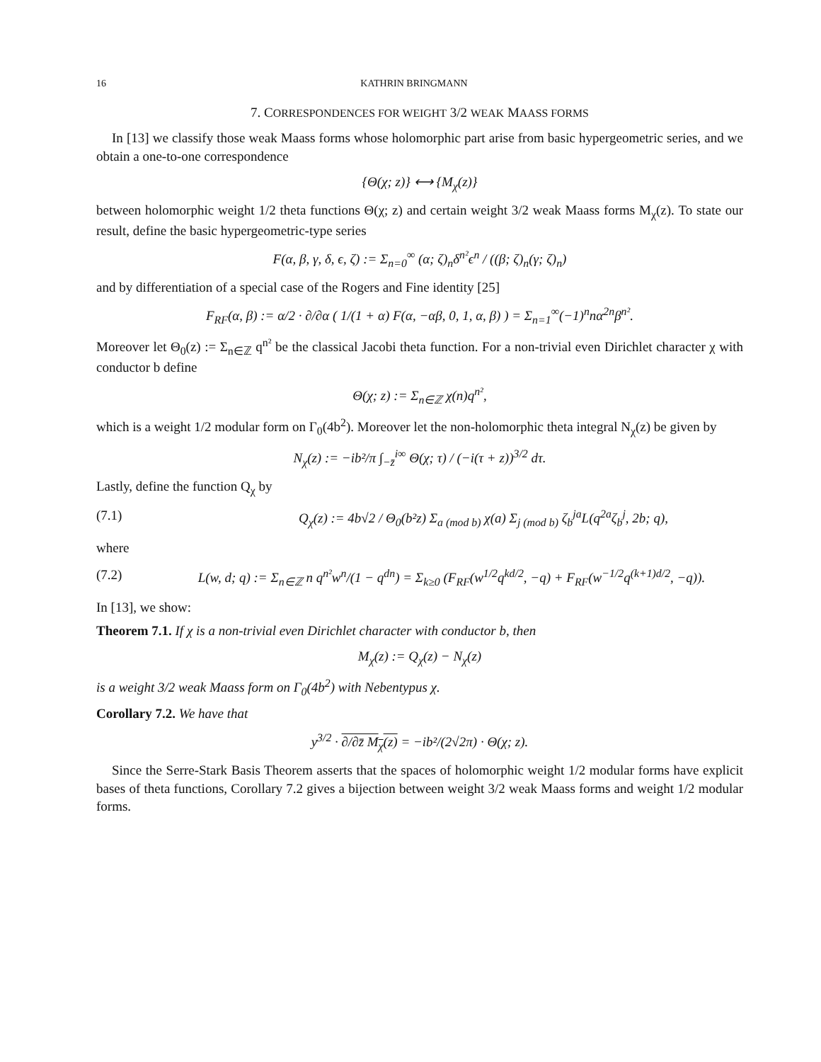16 KATHRIN BRINGMANN
7. CORRESPONDENCES FOR WEIGHT 3/2 WEAK MAASS FORMS
In [13] we classify those weak Maass forms whose holomorphic part arise from basic hypergeometric series, and we obtain a one-to-one correspondence
{Θ(χ; z)} ⟷ {M<sub>χ</sub>(z)}
between holomorphic weight 1/2 theta functions Θ(χ; z) and certain weight 3/2 weak Maass forms M<sub>χ</sub>(z). To state our result, define the basic hypergeometric-type series
F(α, β, γ, δ, ϵ, ζ) := Σ<sub>n=0</sub><sup>∞</sup> (α; ζ)<sub>n</sub>δ<sup>n²</sup>ϵ<sup>n</sup> / ((β; ζ)<sub>n</sub>(γ; ζ)<sub>n</sub>)
and by differentiation of a special case of the Rogers and Fine identity [25]
F<sub>RF</sub>(α, β) := α/2 · ∂/∂α ( 1/(1 + α) F(α, −αβ, 0, 1, α, β) ) = Σ<sub>n=1</sub><sup>∞</sup>(−1)<sup>n</sup>nα<sup>2n</sup>β<sup>n²</sup>.
Moreover let Θ<sub>0</sub>(z) := Σ<sub>n∈ℤ</sub> q<sup>n²</sup> be the classical Jacobi theta function. For a non-trivial even Dirichlet character χ with conductor b define
Θ(χ; z) := Σ<sub>n∈ℤ</sub> χ(n)q<sup>n²</sup>,
which is a weight 1/2 modular form on Γ<sub>0</sub>(4b<sup>2</sup>). Moreover let the non-holomorphic theta integral N<sub>χ</sub>(z) be given by
N<sub>χ</sub>(z) := −ib²/π ∫<sub>−z̄</sub><sup>i∞</sup> Θ(χ; τ) / (−i(τ + z))<sup>3/2</sup> dτ.
Lastly, define the function Q<sub>χ</sub> by
(7.1) Q<sub>χ</sub>(z) := 4b√2 / Θ<sub>0</sub>(b²z) Σ<sub>a (mod b)</sub> χ(a) Σ<sub>j (mod b)</sub> ζ<sub>b</sub><sup>ja</sup>L(q<sup>2a</sup>ζ<sub>b</sub><sup>j</sup>, 2b; q),
where
(7.2) L(w, d; q) := Σ<sub>n∈ℤ</sub> n q<sup>n²</sup>w<sup>n</sup>/(1 − q<sup>dn</sup>) = Σ<sub>k≥0</sub> (F<sub>RF</sub>(w<sup>1/2</sup>q<sup>kd/2</sup>, −q) + F<sub>RF</sub>(w<sup>−1/2</sup>q<sup>(k+1)d/2</sup>, −q)).
In [13], we show:
Theorem 7.1. If χ is a non-trivial even Dirichlet character with conductor b, then
M<sub>χ</sub>(z) := Q<sub>χ</sub>(z) − N<sub>χ</sub>(z)
is a weight 3/2 weak Maass form on Γ<sub>0</sub>(4b<sup>2</sup>) with Nebentypus χ.
Corollary 7.2. We have that
y<sup>3/2</sup> · ∂/∂z̄ M<sub>χ</sub>(z) = −ib²/(2√2π) · Θ(χ; z).
Since the Serre-Stark Basis Theorem asserts that the spaces of holomorphic weight 1/2 modular forms have explicit bases of theta functions, Corollary 7.2 gives a bijection between weight 3/2 weak Maass forms and weight 1/2 modular forms.